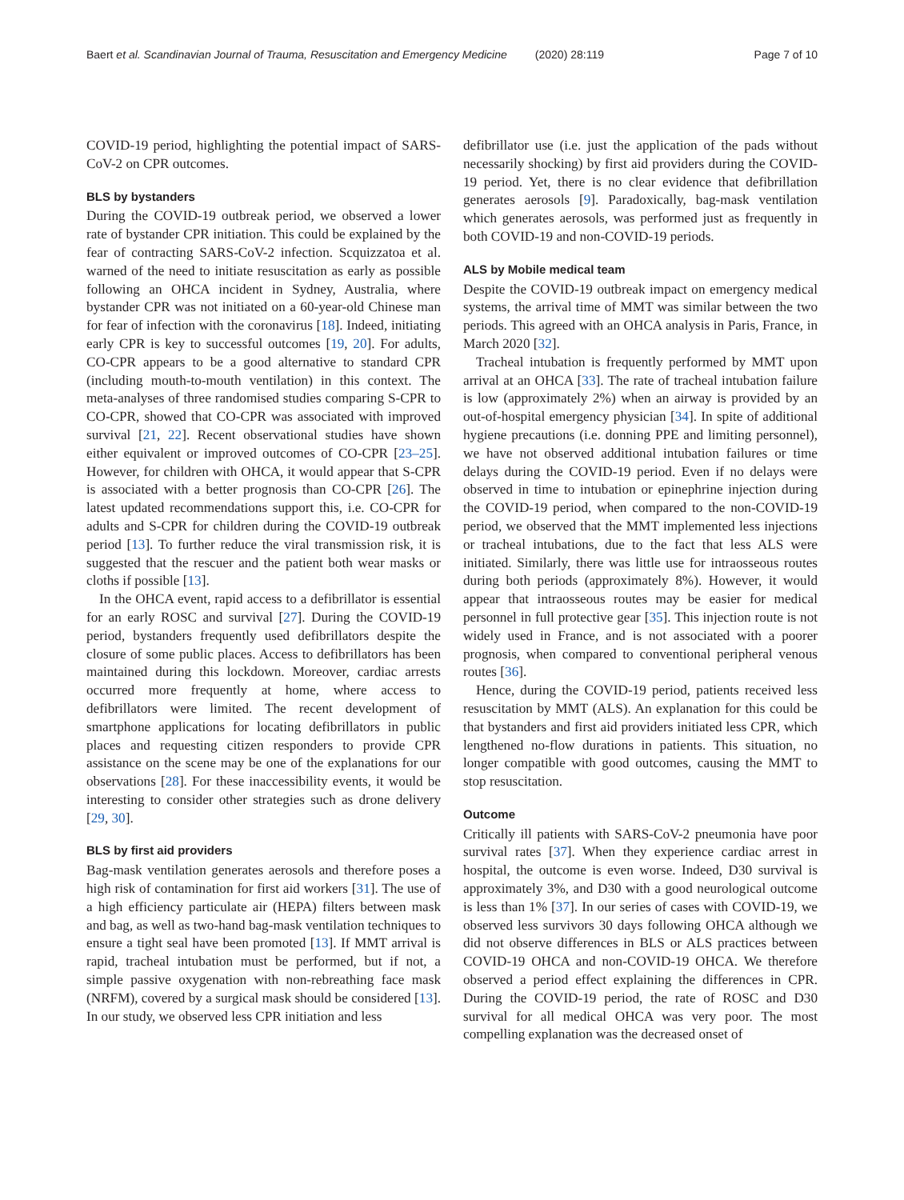Baert et al. Scandinavian Journal of Trauma, Resuscitation and Emergency Medicine (2020) 28:119 Page 7 of 10
COVID-19 period, highlighting the potential impact of SARS-CoV-2 on CPR outcomes.
BLS by bystanders
During the COVID-19 outbreak period, we observed a lower rate of bystander CPR initiation. This could be explained by the fear of contracting SARS-CoV-2 infection. Scquizzatoa et al. warned of the need to initiate resuscitation as early as possible following an OHCA incident in Sydney, Australia, where bystander CPR was not initiated on a 60-year-old Chinese man for fear of infection with the coronavirus [18]. Indeed, initiating early CPR is key to successful outcomes [19, 20]. For adults, CO-CPR appears to be a good alternative to standard CPR (including mouth-to-mouth ventilation) in this context. The meta-analyses of three randomised studies comparing S-CPR to CO-CPR, showed that CO-CPR was associated with improved survival [21, 22]. Recent observational studies have shown either equivalent or improved outcomes of CO-CPR [23–25]. However, for children with OHCA, it would appear that S-CPR is associated with a better prognosis than CO-CPR [26]. The latest updated recommendations support this, i.e. CO-CPR for adults and S-CPR for children during the COVID-19 outbreak period [13]. To further reduce the viral transmission risk, it is suggested that the rescuer and the patient both wear masks or cloths if possible [13].
In the OHCA event, rapid access to a defibrillator is essential for an early ROSC and survival [27]. During the COVID-19 period, bystanders frequently used defibrillators despite the closure of some public places. Access to defibrillators has been maintained during this lockdown. Moreover, cardiac arrests occurred more frequently at home, where access to defibrillators were limited. The recent development of smartphone applications for locating defibrillators in public places and requesting citizen responders to provide CPR assistance on the scene may be one of the explanations for our observations [28]. For these inaccessibility events, it would be interesting to consider other strategies such as drone delivery [29, 30].
BLS by first aid providers
Bag-mask ventilation generates aerosols and therefore poses a high risk of contamination for first aid workers [31]. The use of a high efficiency particulate air (HEPA) filters between mask and bag, as well as two-hand bag-mask ventilation techniques to ensure a tight seal have been promoted [13]. If MMT arrival is rapid, tracheal intubation must be performed, but if not, a simple passive oxygenation with non-rebreathing face mask (NRFM), covered by a surgical mask should be considered [13]. In our study, we observed less CPR initiation and less
defibrillator use (i.e. just the application of the pads without necessarily shocking) by first aid providers during the COVID-19 period. Yet, there is no clear evidence that defibrillation generates aerosols [9]. Paradoxically, bag-mask ventilation which generates aerosols, was performed just as frequently in both COVID-19 and non-COVID-19 periods.
ALS by Mobile medical team
Despite the COVID-19 outbreak impact on emergency medical systems, the arrival time of MMT was similar between the two periods. This agreed with an OHCA analysis in Paris, France, in March 2020 [32].
Tracheal intubation is frequently performed by MMT upon arrival at an OHCA [33]. The rate of tracheal intubation failure is low (approximately 2%) when an airway is provided by an out-of-hospital emergency physician [34]. In spite of additional hygiene precautions (i.e. donning PPE and limiting personnel), we have not observed additional intubation failures or time delays during the COVID-19 period. Even if no delays were observed in time to intubation or epinephrine injection during the COVID-19 period, when compared to the non-COVID-19 period, we observed that the MMT implemented less injections or tracheal intubations, due to the fact that less ALS were initiated. Similarly, there was little use for intraosseous routes during both periods (approximately 8%). However, it would appear that intraosseous routes may be easier for medical personnel in full protective gear [35]. This injection route is not widely used in France, and is not associated with a poorer prognosis, when compared to conventional peripheral venous routes [36].
Hence, during the COVID-19 period, patients received less resuscitation by MMT (ALS). An explanation for this could be that bystanders and first aid providers initiated less CPR, which lengthened no-flow durations in patients. This situation, no longer compatible with good outcomes, causing the MMT to stop resuscitation.
Outcome
Critically ill patients with SARS-CoV-2 pneumonia have poor survival rates [37]. When they experience cardiac arrest in hospital, the outcome is even worse. Indeed, D30 survival is approximately 3%, and D30 with a good neurological outcome is less than 1% [37]. In our series of cases with COVID-19, we observed less survivors 30 days following OHCA although we did not observe differences in BLS or ALS practices between COVID-19 OHCA and non-COVID-19 OHCA. We therefore observed a period effect explaining the differences in CPR. During the COVID-19 period, the rate of ROSC and D30 survival for all medical OHCA was very poor. The most compelling explanation was the decreased onset of